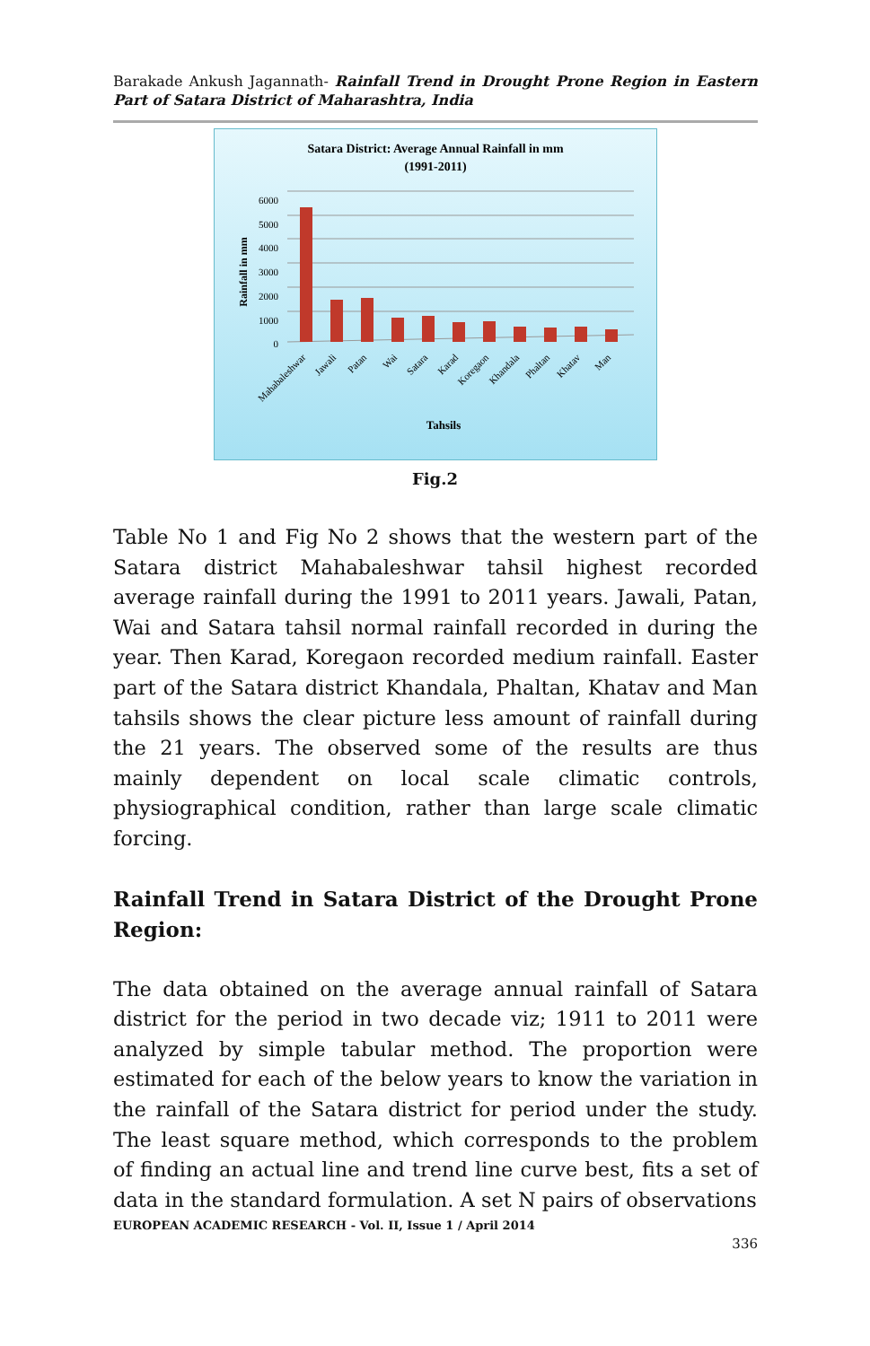Barakade Ankush Jagannath- Rainfall Trend in Drought Prone Region in Eastern Part of Satara District of Maharashtra, India
Satara District: Average Annual Rainfall in mm
(1991-2011)
6000
5000
4000
3000
2000
1000
0
Rainfall in mm
Mahabaleshwar
Jawali
Patan
Wai
Satara
Karad
Koregaon
Khandala
Phaltan
Khatav
Man
Tahsils
Fig.2
Table No 1 and Fig No 2 shows that the western part of the Satara district Mahabaleshwar tahsil highest recorded average rainfall during the 1991 to 2011 years. Jawali, Patan, Wai and Satara tahsil normal rainfall recorded in during the year. Then Karad, Koregaon recorded medium rainfall. Easter part of the Satara district Khandala, Phaltan, Khatav and Man tahsils shows the clear picture less amount of rainfall during the 21 years. The observed some of the results are thus mainly dependent on local scale climatic controls, physiographical condition, rather than large scale climatic forcing.
Rainfall Trend in Satara District of the Drought Prone Region:
The data obtained on the average annual rainfall of Satara district for the period in two decade viz; 1911 to 2011 were analyzed by simple tabular method. The proportion were estimated for each of the below years to know the variation in the rainfall of the Satara district for period under the study. The least square method, which corresponds to the problem of finding an actual line and trend line curve best, fits a set of data in the standard formulation. A set N pairs of observations
EUROPEAN ACADEMIC RESEARCH - Vol. II, Issue 1 / April 2014
336